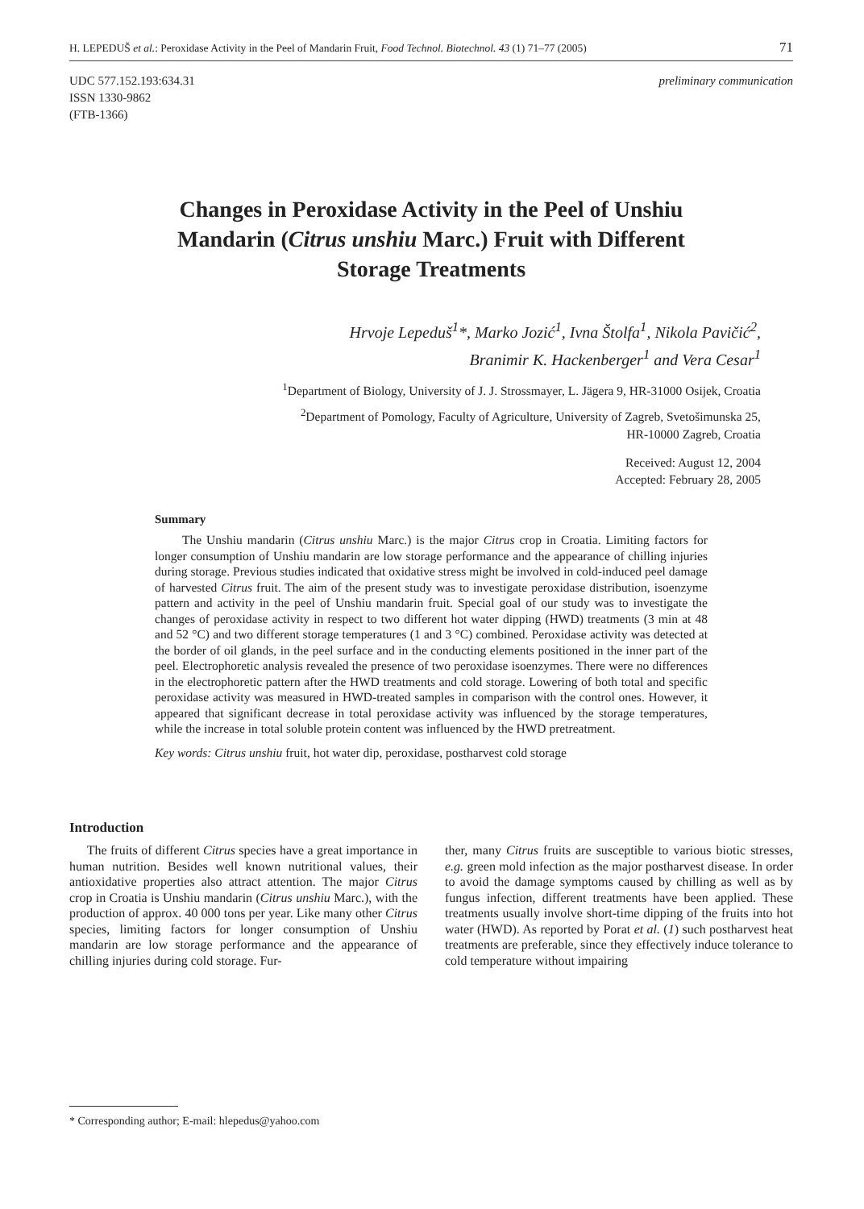H. LEPEDUŠ et al.: Peroxidase Activity in the Peel of Mandarin Fruit, Food Technol. Biotechnol. 43 (1) 71–77 (2005) 71
UDC 577.152.193:634.31
ISSN 1330-9862
(FTB-1366)
preliminary communication
Changes in Peroxidase Activity in the Peel of Unshiu Mandarin (Citrus unshiu Marc.) Fruit with Different Storage Treatments
Hrvoje Lepeduš<sup>1</sup>*, Marko Jozić<sup>1</sup>, Ivna Štolfa<sup>1</sup>, Nikola Pavičić<sup>2</sup>,
Branimir K. Hackenberger<sup>1</sup> and Vera Cesar<sup>1</sup>
<sup>1</sup> Department of Biology, University of J. J. Strossmayer, L. Jägera 9, HR-31000 Osijek, Croatia
<sup>2</sup> Department of Pomology, Faculty of Agriculture, University of Zagreb, Svetošimunska 25,
HR-10000 Zagreb, Croatia
Received: August 12, 2004
Accepted: February 28, 2005
Summary
The Unshiu mandarin (Citrus unshiu Marc.) is the major Citrus crop in Croatia. Limiting factors for longer consumption of Unshiu mandarin are low storage performance and the appearance of chilling injuries during storage. Previous studies indicated that oxidative stress might be involved in cold-induced peel damage of harvested Citrus fruit. The aim of the present study was to investigate peroxidase distribution, isoenzyme pattern and activity in the peel of Unshiu mandarin fruit. Special goal of our study was to investigate the changes of peroxidase activity in respect to two different hot water dipping (HWD) treatments (3 min at 48 and 52 °C) and two different storage temperatures (1 and 3 °C) combined. Peroxidase activity was detected at the border of oil glands, in the peel surface and in the conducting elements positioned in the inner part of the peel. Electrophoretic analysis revealed the presence of two peroxidase isoenzymes. There were no differences in the electrophoretic pattern after the HWD treatments and cold storage. Lowering of both total and specific peroxidase activity was measured in HWD-treated samples in comparison with the control ones. However, it appeared that significant decrease in total peroxidase activity was influenced by the storage temperatures, while the increase in total soluble protein content was influenced by the HWD pretreatment.
Key words: Citrus unshiu fruit, hot water dip, peroxidase, postharvest cold storage
Introduction
The fruits of different Citrus species have a great importance in human nutrition. Besides well known nutritional values, their antioxidative properties also attract attention. The major Citrus crop in Croatia is Unshiu mandarin (Citrus unshiu Marc.), with the production of approx. 40 000 tons per year. Like many other Citrus species, limiting factors for longer consumption of Unshiu mandarin are low storage performance and the appearance of chilling injuries during cold storage. Fur-
ther, many Citrus fruits are susceptible to various biotic stresses, e.g. green mold infection as the major postharvest disease. In order to avoid the damage symptoms caused by chilling as well as by fungus infection, different treatments have been applied. These treatments usually involve short-time dipping of the fruits into hot water (HWD). As reported by Porat et al. (1) such postharvest heat treatments are preferable, since they effectively induce tolerance to cold temperature without impairing
* Corresponding author; E-mail: hlepedus@yahoo.com